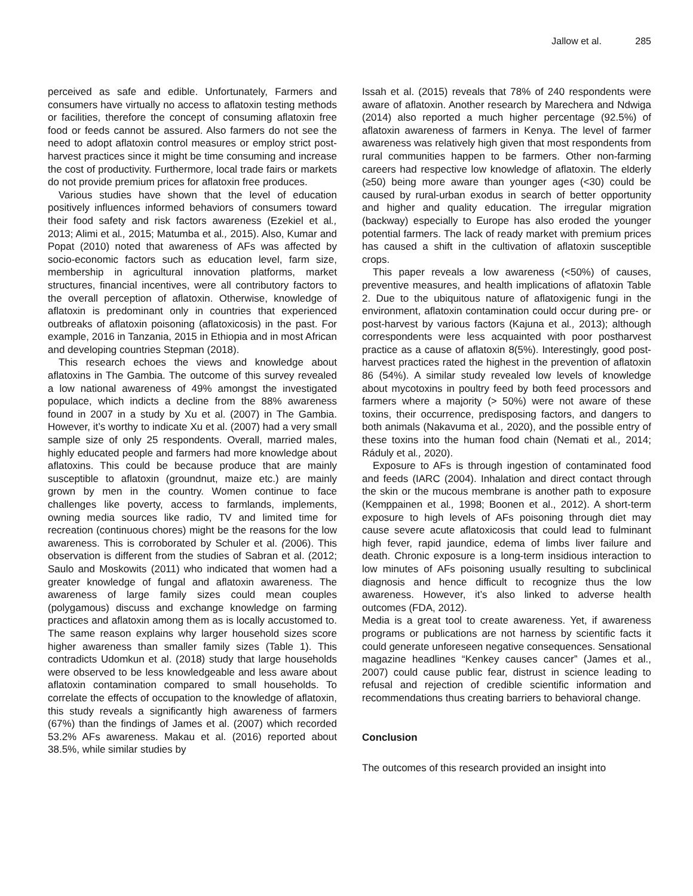Jallow et al. 285
perceived as safe and edible. Unfortunately, Farmers and consumers have virtually no access to aflatoxin testing methods or facilities, therefore the concept of consuming aflatoxin free food or feeds cannot be assured. Also farmers do not see the need to adopt aflatoxin control measures or employ strict post-harvest practices since it might be time consuming and increase the cost of productivity. Furthermore, local trade fairs or markets do not provide premium prices for aflatoxin free produces.
Various studies have shown that the level of education positively influences informed behaviors of consumers toward their food safety and risk factors awareness (Ezekiel et al., 2013; Alimi et al., 2015; Matumba et al., 2015). Also, Kumar and Popat (2010) noted that awareness of AFs was affected by socio-economic factors such as education level, farm size, membership in agricultural innovation platforms, market structures, financial incentives, were all contributory factors to the overall perception of aflatoxin. Otherwise, knowledge of aflatoxin is predominant only in countries that experienced outbreaks of aflatoxin poisoning (aflatoxicosis) in the past. For example, 2016 in Tanzania, 2015 in Ethiopia and in most African and developing countries Stepman (2018).
This research echoes the views and knowledge about aflatoxins in The Gambia. The outcome of this survey revealed a low national awareness of 49% amongst the investigated populace, which indicts a decline from the 88% awareness found in 2007 in a study by Xu et al. (2007) in The Gambia. However, it’s worthy to indicate Xu et al. (2007) had a very small sample size of only 25 respondents. Overall, married males, highly educated people and farmers had more knowledge about aflatoxins. This could be because produce that are mainly susceptible to aflatoxin (groundnut, maize etc.) are mainly grown by men in the country. Women continue to face challenges like poverty, access to farmlands, implements, owning media sources like radio, TV and limited time for recreation (continuous chores) might be the reasons for the low awareness. This is corroborated by Schuler et al. (2006). This observation is different from the studies of Sabran et al. (2012; Saulo and Moskowits (2011) who indicated that women had a greater knowledge of fungal and aflatoxin awareness. The awareness of large family sizes could mean couples (polygamous) discuss and exchange knowledge on farming practices and aflatoxin among them as is locally accustomed to. The same reason explains why larger household sizes score higher awareness than smaller family sizes (Table 1). This contradicts Udomkun et al. (2018) study that large households were observed to be less knowledgeable and less aware about aflatoxin contamination compared to small households. To correlate the effects of occupation to the knowledge of aflatoxin, this study reveals a significantly high awareness of farmers (67%) than the findings of James et al. (2007) which recorded 53.2% AFs awareness. Makau et al. (2016) reported about 38.5%, while similar studies by
Issah et al. (2015) reveals that 78% of 240 respondents were aware of aflatoxin. Another research by Marechera and Ndwiga (2014) also reported a much higher percentage (92.5%) of aflatoxin awareness of farmers in Kenya. The level of farmer awareness was relatively high given that most respondents from rural communities happen to be farmers. Other non-farming careers had respective low knowledge of aflatoxin. The elderly (≥50) being more aware than younger ages (<30) could be caused by rural-urban exodus in search of better opportunity and higher and quality education. The irregular migration (backway) especially to Europe has also eroded the younger potential farmers. The lack of ready market with premium prices has caused a shift in the cultivation of aflatoxin susceptible crops.
This paper reveals a low awareness (<50%) of causes, preventive measures, and health implications of aflatoxin Table 2. Due to the ubiquitous nature of aflatoxigenic fungi in the environment, aflatoxin contamination could occur during pre- or post-harvest by various factors (Kajuna et al., 2013); although correspondents were less acquainted with poor postharvest practice as a cause of aflatoxin 8(5%). Interestingly, good post-harvest practices rated the highest in the prevention of aflatoxin 86 (54%). A similar study revealed low levels of knowledge about mycotoxins in poultry feed by both feed processors and farmers where a majority (> 50%) were not aware of these toxins, their occurrence, predisposing factors, and dangers to both animals (Nakavuma et al., 2020), and the possible entry of these toxins into the human food chain (Nemati et al., 2014; Ráduly et al., 2020).
Exposure to AFs is through ingestion of contaminated food and feeds (IARC (2004). Inhalation and direct contact through the skin or the mucous membrane is another path to exposure (Kemppainen et al., 1998; Boonen et al., 2012). A short-term exposure to high levels of AFs poisoning through diet may cause severe acute aflatoxicosis that could lead to fulminant high fever, rapid jaundice, edema of limbs liver failure and death. Chronic exposure is a long-term insidious interaction to low minutes of AFs poisoning usually resulting to subclinical diagnosis and hence difficult to recognize thus the low awareness. However, it’s also linked to adverse health outcomes (FDA, 2012).
Media is a great tool to create awareness. Yet, if awareness programs or publications are not harness by scientific facts it could generate unforeseen negative consequences. Sensational magazine headlines “Kenkey causes cancer” (James et al., 2007) could cause public fear, distrust in science leading to refusal and rejection of credible scientific information and recommendations thus creating barriers to behavioral change.
Conclusion
The outcomes of this research provided an insight into